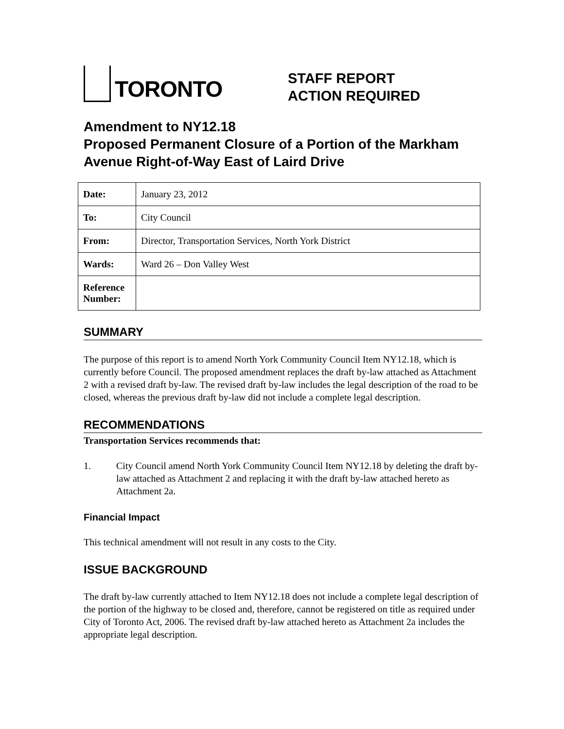TORONTO
STAFF REPORT
ACTION REQUIRED
Amendment to NY12.18
Proposed Permanent Closure of a Portion of the Markham Avenue Right-of-Way East of Laird Drive
| Date: | January 23, 2012 |
| To: | City Council |
| From: | Director, Transportation Services, North York District |
| Wards: | Ward 26 – Don Valley West |
| Reference Number: | |
SUMMARY
The purpose of this report is to amend North York Community Council Item NY12.18, which is currently before Council. The proposed amendment replaces the draft by-law attached as Attachment 2 with a revised draft by-law. The revised draft by-law includes the legal description of the road to be closed, whereas the previous draft by-law did not include a complete legal description.
RECOMMENDATIONS
Transportation Services recommends that:
1. City Council amend North York Community Council Item NY12.18 by deleting the draft by-law attached as Attachment 2 and replacing it with the draft by-law attached hereto as Attachment 2a.
Financial Impact
This technical amendment will not result in any costs to the City.
ISSUE BACKGROUND
The draft by-law currently attached to Item NY12.18 does not include a complete legal description of the portion of the highway to be closed and, therefore, cannot be registered on title as required under City of Toronto Act, 2006. The revised draft by-law attached hereto as Attachment 2a includes the appropriate legal description.